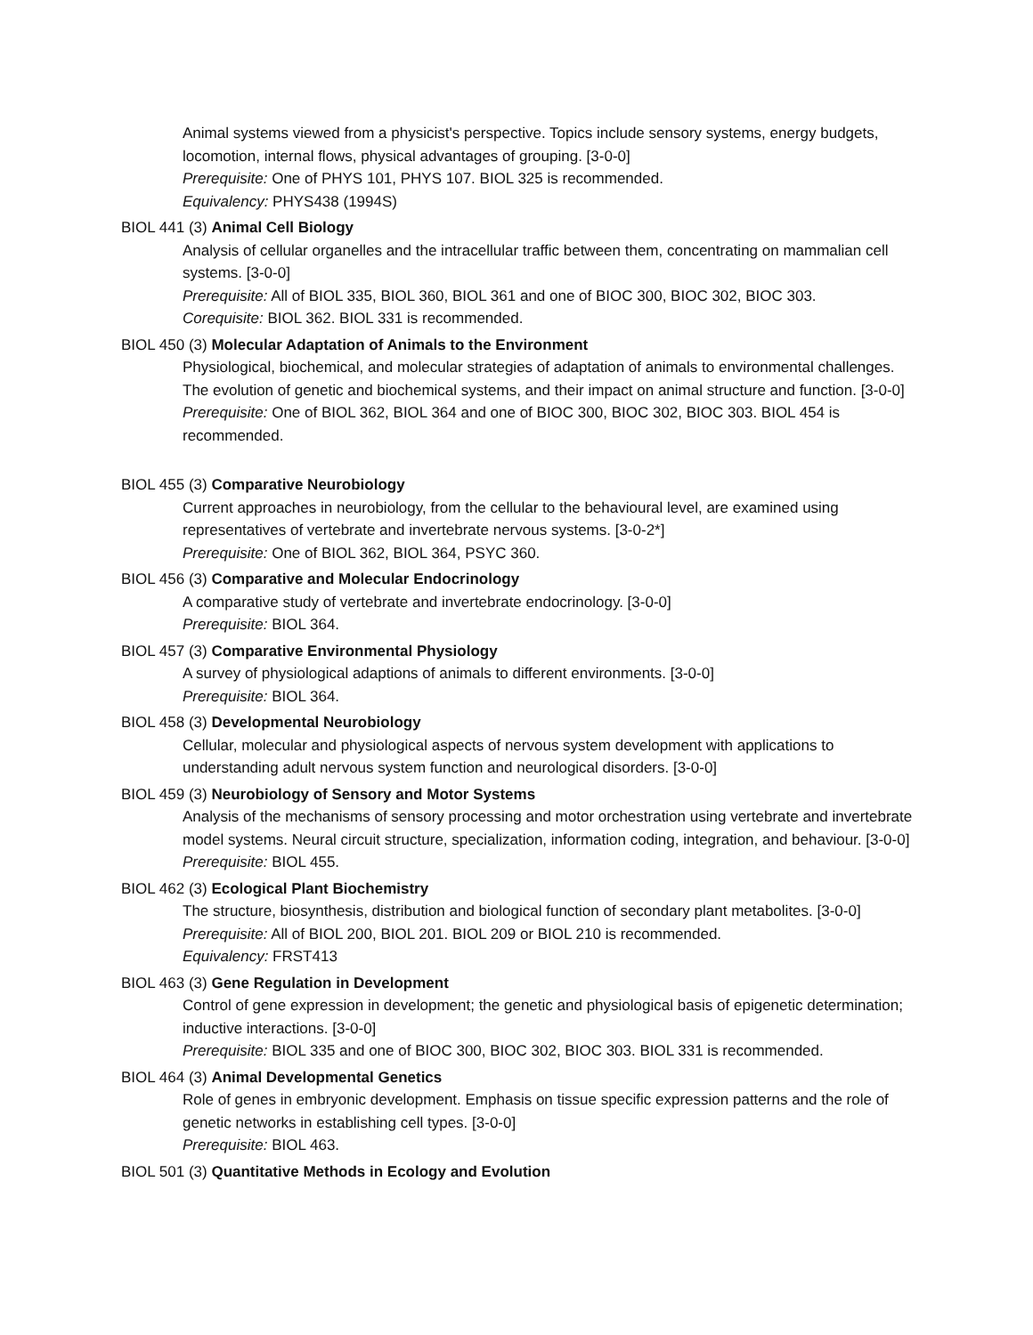Animal systems viewed from a physicist's perspective. Topics include sensory systems, energy budgets, locomotion, internal flows, physical advantages of grouping. [3-0-0]
Prerequisite: One of PHYS 101, PHYS 107. BIOL 325 is recommended.
Equivalency: PHYS438 (1994S)
BIOL 441 (3) Animal Cell Biology
Analysis of cellular organelles and the intracellular traffic between them, concentrating on mammalian cell systems. [3-0-0]
Prerequisite: All of BIOL 335, BIOL 360, BIOL 361 and one of BIOC 300, BIOC 302, BIOC 303.
Corequisite: BIOL 362. BIOL 331 is recommended.
BIOL 450 (3) Molecular Adaptation of Animals to the Environment
Physiological, biochemical, and molecular strategies of adaptation of animals to environmental challenges. The evolution of genetic and biochemical systems, and their impact on animal structure and function. [3-0-0]
Prerequisite: One of BIOL 362, BIOL 364 and one of BIOC 300, BIOC 302, BIOC 303. BIOL 454 is recommended.
BIOL 455 (3) Comparative Neurobiology
Current approaches in neurobiology, from the cellular to the behavioural level, are examined using representatives of vertebrate and invertebrate nervous systems. [3-0-2*]
Prerequisite: One of BIOL 362, BIOL 364, PSYC 360.
BIOL 456 (3) Comparative and Molecular Endocrinology
A comparative study of vertebrate and invertebrate endocrinology. [3-0-0]
Prerequisite: BIOL 364.
BIOL 457 (3) Comparative Environmental Physiology
A survey of physiological adaptions of animals to different environments. [3-0-0]
Prerequisite: BIOL 364.
BIOL 458 (3) Developmental Neurobiology
Cellular, molecular and physiological aspects of nervous system development with applications to understanding adult nervous system function and neurological disorders. [3-0-0]
BIOL 459 (3) Neurobiology of Sensory and Motor Systems
Analysis of the mechanisms of sensory processing and motor orchestration using vertebrate and invertebrate model systems. Neural circuit structure, specialization, information coding, integration, and behaviour. [3-0-0]
Prerequisite: BIOL 455.
BIOL 462 (3) Ecological Plant Biochemistry
The structure, biosynthesis, distribution and biological function of secondary plant metabolites. [3-0-0]
Prerequisite: All of BIOL 200, BIOL 201. BIOL 209 or BIOL 210 is recommended.
Equivalency: FRST413
BIOL 463 (3) Gene Regulation in Development
Control of gene expression in development; the genetic and physiological basis of epigenetic determination; inductive interactions. [3-0-0]
Prerequisite: BIOL 335 and one of BIOC 300, BIOC 302, BIOC 303. BIOL 331 is recommended.
BIOL 464 (3) Animal Developmental Genetics
Role of genes in embryonic development. Emphasis on tissue specific expression patterns and the role of genetic networks in establishing cell types. [3-0-0]
Prerequisite: BIOL 463.
BIOL 501 (3) Quantitative Methods in Ecology and Evolution